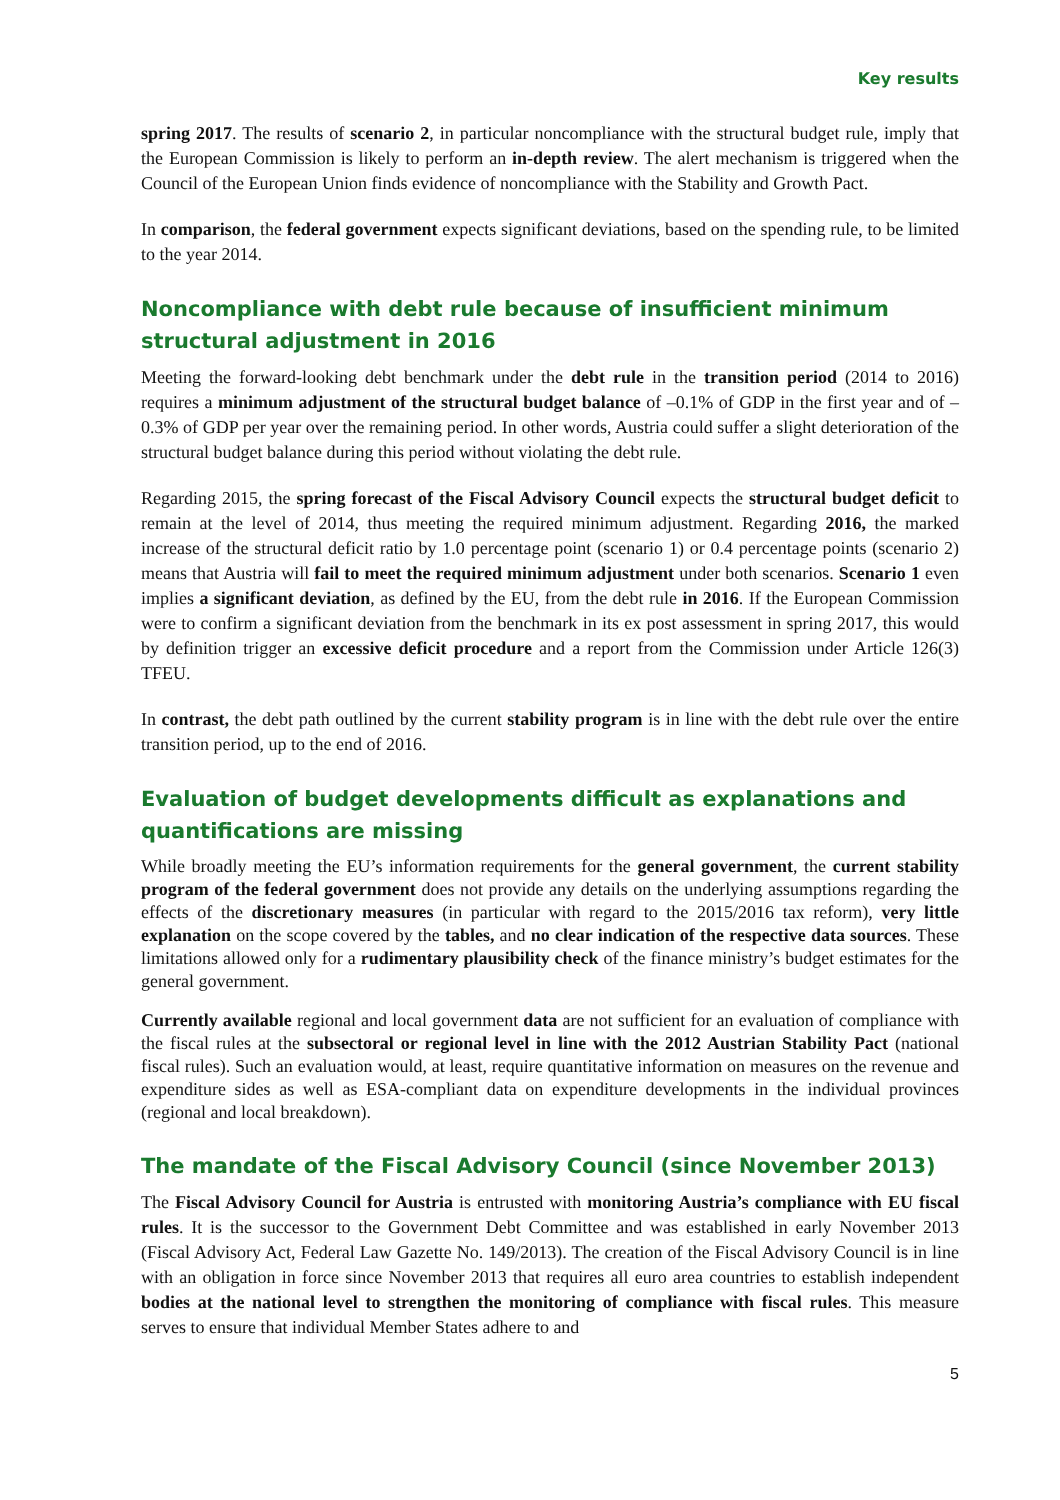Key results
spring 2017. The results of scenario 2, in particular noncompliance with the structural budget rule, imply that the European Commission is likely to perform an in-depth review. The alert mechanism is triggered when the Council of the European Union finds evidence of noncompliance with the Stability and Growth Pact.
In comparison, the federal government expects significant deviations, based on the spending rule, to be limited to the year 2014.
Noncompliance with debt rule because of insufficient minimum structural adjustment in 2016
Meeting the forward-looking debt benchmark under the debt rule in the transition period (2014 to 2016) requires a minimum adjustment of the structural budget balance of –0.1% of GDP in the first year and of –0.3% of GDP per year over the remaining period. In other words, Austria could suffer a slight deterioration of the structural budget balance during this period without violating the debt rule.
Regarding 2015, the spring forecast of the Fiscal Advisory Council expects the structural budget deficit to remain at the level of 2014, thus meeting the required minimum adjustment. Regarding 2016, the marked increase of the structural deficit ratio by 1.0 percentage point (scenario 1) or 0.4 percentage points (scenario 2) means that Austria will fail to meet the required minimum adjustment under both scenarios. Scenario 1 even implies a significant deviation, as defined by the EU, from the debt rule in 2016. If the European Commission were to confirm a significant deviation from the benchmark in its ex post assessment in spring 2017, this would by definition trigger an excessive deficit procedure and a report from the Commission under Article 126(3) TFEU.
In contrast, the debt path outlined by the current stability program is in line with the debt rule over the entire transition period, up to the end of 2016.
Evaluation of budget developments difficult as explanations and quantifications are missing
While broadly meeting the EU’s information requirements for the general government, the current stability program of the federal government does not provide any details on the underlying assumptions regarding the effects of the discretionary measures (in particular with regard to the 2015/2016 tax reform), very little explanation on the scope covered by the tables, and no clear indication of the respective data sources. These limitations allowed only for a rudimentary plausibility check of the finance ministry’s budget estimates for the general government.
Currently available regional and local government data are not sufficient for an evaluation of compliance with the fiscal rules at the subsectoral or regional level in line with the 2012 Austrian Stability Pact (national fiscal rules). Such an evaluation would, at least, require quantitative information on measures on the revenue and expenditure sides as well as ESA-compliant data on expenditure developments in the individual provinces (regional and local breakdown).
The mandate of the Fiscal Advisory Council (since November 2013)
The Fiscal Advisory Council for Austria is entrusted with monitoring Austria’s compliance with EU fiscal rules. It is the successor to the Government Debt Committee and was established in early November 2013 (Fiscal Advisory Act, Federal Law Gazette No. 149/2013). The creation of the Fiscal Advisory Council is in line with an obligation in force since November 2013 that requires all euro area countries to establish independent bodies at the national level to strengthen the monitoring of compliance with fiscal rules. This measure serves to ensure that individual Member States adhere to and
5